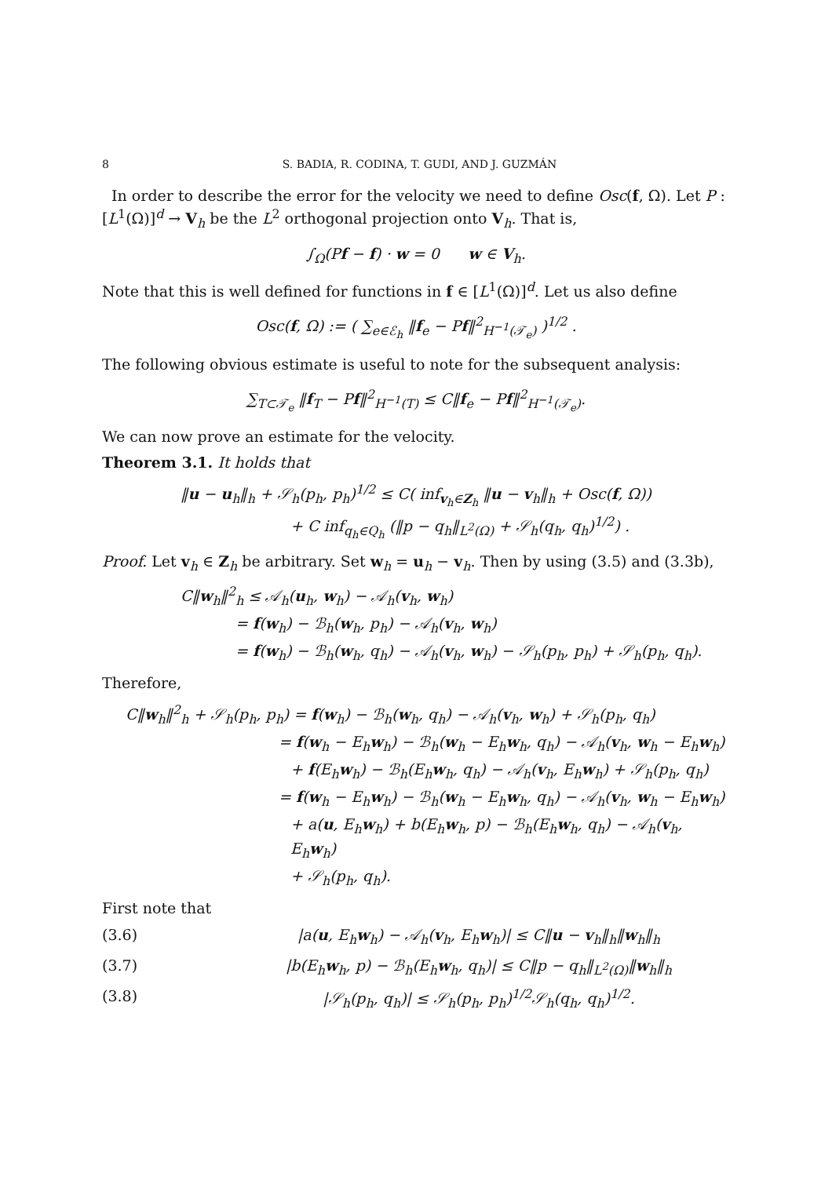8 S. BADIA, R. CODINA, T. GUDI, AND J. GUZMÁN
In order to describe the error for the velocity we need to define Osc(f, Ω). Let P : [L<sup>1</sup>(Ω)]<sup>d</sup> → V<sub>h</sub> be the L<sup>2</sup> orthogonal projection onto V<sub>h</sub>. That is,
∫<sub>Ω</sub>(Pf − f) · w = 0 w ∈ V<sub>h</sub>.
Note that this is well defined for functions in f ∈ [L<sup>1</sup>(Ω)]<sup>d</sup>. Let us also define
Osc(f, Ω) := ( ∑<sub>e∈ℰ<sub>h</sub></sub> ‖f<sub>e</sub> − Pf‖<sup>2</sup><sub>H<sup>−1</sup>(𝒯<sub>e</sub>)</sub> )<sup>1/2</sup> .
The following obvious estimate is useful to note for the subsequent analysis:
∑<sub>T⊂𝒯<sub>e</sub></sub> ‖f<sub>T</sub> − Pf‖<sup>2</sup><sub>H<sup>−1</sup>(T)</sub> ≤ C‖f<sub>e</sub> − Pf‖<sup>2</sup><sub>H<sup>−1</sup>(𝒯<sub>e</sub>)</sub>.
We can now prove an estimate for the velocity.
Theorem 3.1. It holds that
‖u − u<sub>h</sub>‖<sub>h</sub> + 𝒮<sub>h</sub>(p<sub>h</sub>, p<sub>h</sub>)<sup>1/2</sup> ≤ C( inf<sub>v<sub>h</sub>∈Z<sub>h</sub></sub> ‖u − v<sub>h</sub>‖<sub>h</sub> + Osc(f, Ω))
+ C inf<sub>q<sub>h</sub>∈Q<sub>h</sub></sub> (‖p − q<sub>h</sub>‖<sub>L<sup>2</sup>(Ω)</sub> + 𝒮<sub>h</sub>(q<sub>h</sub>, q<sub>h</sub>)<sup>1/2</sup>) .
Proof. Let v<sub>h</sub> ∈ Z<sub>h</sub> be arbitrary. Set w<sub>h</sub> = u<sub>h</sub> − v<sub>h</sub>. Then by using (3.5) and (3.3b),
C‖w<sub>h</sub>‖<sup>2</sup><sub>h</sub> ≤ 𝒜<sub>h</sub>(u<sub>h</sub>, w<sub>h</sub>) − 𝒜<sub>h</sub>(v<sub>h</sub>, w<sub>h</sub>)
= f(w<sub>h</sub>) − ℬ<sub>h</sub>(w<sub>h</sub>, p<sub>h</sub>) − 𝒜<sub>h</sub>(v<sub>h</sub>, w<sub>h</sub>)
= f(w<sub>h</sub>) − ℬ<sub>h</sub>(w<sub>h</sub>, q<sub>h</sub>) − 𝒜<sub>h</sub>(v<sub>h</sub>, w<sub>h</sub>) − 𝒮<sub>h</sub>(p<sub>h</sub>, p<sub>h</sub>) + 𝒮<sub>h</sub>(p<sub>h</sub>, q<sub>h</sub>).
Therefore,
C‖w<sub>h</sub>‖<sup>2</sup><sub>h</sub> + 𝒮<sub>h</sub>(p<sub>h</sub>, p<sub>h</sub>) = f(w<sub>h</sub>) − ℬ<sub>h</sub>(w<sub>h</sub>, q<sub>h</sub>) − 𝒜<sub>h</sub>(v<sub>h</sub>, w<sub>h</sub>) + 𝒮<sub>h</sub>(p<sub>h</sub>, q<sub>h</sub>)
= f(w<sub>h</sub> − E<sub>h</sub>w<sub>h</sub>) − ℬ<sub>h</sub>(w<sub>h</sub> − E<sub>h</sub>w<sub>h</sub>, q<sub>h</sub>) − 𝒜<sub>h</sub>(v<sub>h</sub>, w<sub>h</sub> − E<sub>h</sub>w<sub>h</sub>)
+ f(E<sub>h</sub>w<sub>h</sub>) − ℬ<sub>h</sub>(E<sub>h</sub>w<sub>h</sub>, q<sub>h</sub>) − 𝒜<sub>h</sub>(v<sub>h</sub>, E<sub>h</sub>w<sub>h</sub>) + 𝒮<sub>h</sub>(p<sub>h</sub>, q<sub>h</sub>)
= f(w<sub>h</sub> − E<sub>h</sub>w<sub>h</sub>) − ℬ<sub>h</sub>(w<sub>h</sub> − E<sub>h</sub>w<sub>h</sub>, q<sub>h</sub>) − 𝒜<sub>h</sub>(v<sub>h</sub>, w<sub>h</sub> − E<sub>h</sub>w<sub>h</sub>)
+ a(u, E<sub>h</sub>w<sub>h</sub>) + b(E<sub>h</sub>w<sub>h</sub>, p) − ℬ<sub>h</sub>(E<sub>h</sub>w<sub>h</sub>, q<sub>h</sub>) − 𝒜<sub>h</sub>(v<sub>h</sub>, E<sub>h</sub>w<sub>h</sub>)
+ 𝒮<sub>h</sub>(p<sub>h</sub>, q<sub>h</sub>).
First note that
(3.6) |a(u, E<sub>h</sub>w<sub>h</sub>) − 𝒜<sub>h</sub>(v<sub>h</sub>, E<sub>h</sub>w<sub>h</sub>)| ≤ C‖u − v<sub>h</sub>‖<sub>h</sub>‖w<sub>h</sub>‖<sub>h</sub>
(3.7) |b(E<sub>h</sub>w<sub>h</sub>, p) − ℬ<sub>h</sub>(E<sub>h</sub>w<sub>h</sub>, q<sub>h</sub>)| ≤ C‖p − q<sub>h</sub>‖<sub>L<sup>2</sup>(Ω)</sub>‖w<sub>h</sub>‖<sub>h</sub>
(3.8) |𝒮<sub>h</sub>(p<sub>h</sub>, q<sub>h</sub>)| ≤ 𝒮<sub>h</sub>(p<sub>h</sub>, p<sub>h</sub>)<sup>1/2</sup>𝒮<sub>h</sub>(q<sub>h</sub>, q<sub>h</sub>)<sup>1/2</sup>.